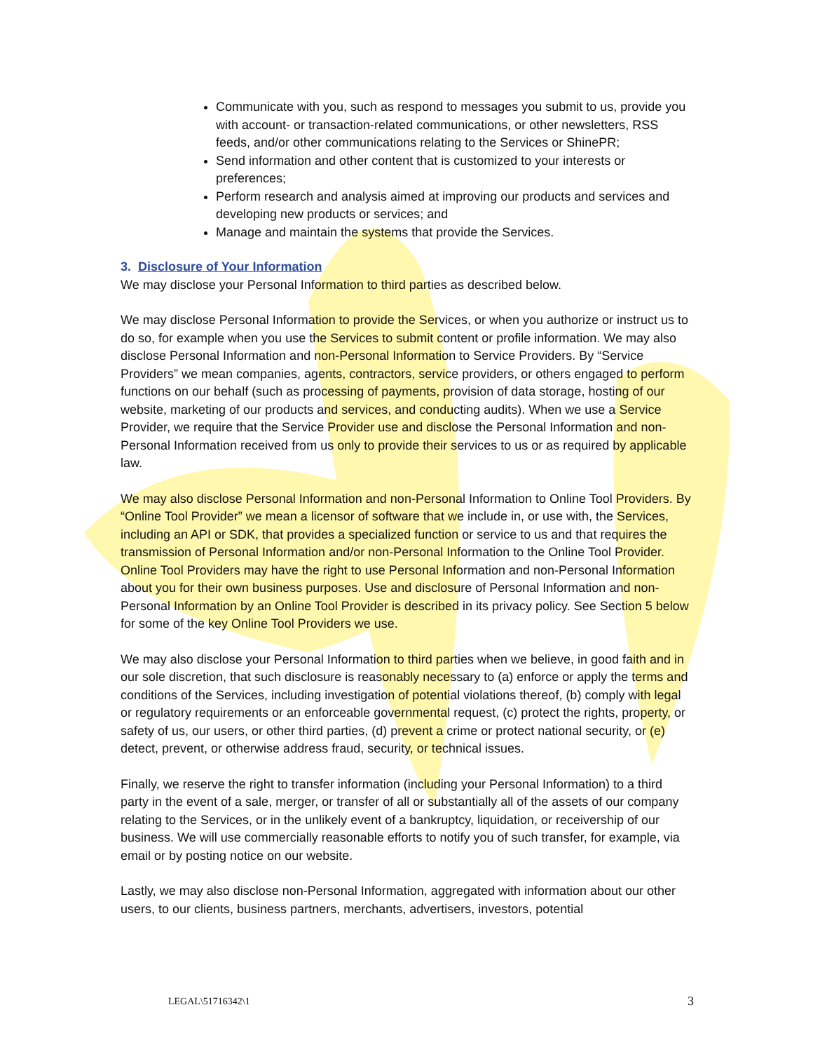Communicate with you, such as respond to messages you submit to us, provide you with account- or transaction-related communications, or other newsletters, RSS feeds, and/or other communications relating to the Services or ShinePR;
Send information and other content that is customized to your interests or preferences;
Perform research and analysis aimed at improving our products and services and developing new products or services; and
Manage and maintain the systems that provide the Services.
3. Disclosure of Your Information
We may disclose your Personal Information to third parties as described below.
We may disclose Personal Information to provide the Services, or when you authorize or instruct us to do so, for example when you use the Services to submit content or profile information. We may also disclose Personal Information and non-Personal Information to Service Providers. By “Service Providers” we mean companies, agents, contractors, service providers, or others engaged to perform functions on our behalf (such as processing of payments, provision of data storage, hosting of our website, marketing of our products and services, and conducting audits). When we use a Service Provider, we require that the Service Provider use and disclose the Personal Information and non-Personal Information received from us only to provide their services to us or as required by applicable law.
We may also disclose Personal Information and non-Personal Information to Online Tool Providers. By “Online Tool Provider” we mean a licensor of software that we include in, or use with, the Services, including an API or SDK, that provides a specialized function or service to us and that requires the transmission of Personal Information and/or non-Personal Information to the Online Tool Provider. Online Tool Providers may have the right to use Personal Information and non-Personal Information about you for their own business purposes. Use and disclosure of Personal Information and non-Personal Information by an Online Tool Provider is described in its privacy policy. See Section 5 below for some of the key Online Tool Providers we use.
We may also disclose your Personal Information to third parties when we believe, in good faith and in our sole discretion, that such disclosure is reasonably necessary to (a) enforce or apply the terms and conditions of the Services, including investigation of potential violations thereof, (b) comply with legal or regulatory requirements or an enforceable governmental request, (c) protect the rights, property, or safety of us, our users, or other third parties, (d) prevent a crime or protect national security, or (e) detect, prevent, or otherwise address fraud, security, or technical issues.
Finally, we reserve the right to transfer information (including your Personal Information) to a third party in the event of a sale, merger, or transfer of all or substantially all of the assets of our company relating to the Services, or in the unlikely event of a bankruptcy, liquidation, or receivership of our business. We will use commercially reasonable efforts to notify you of such transfer, for example, via email or by posting notice on our website.
Lastly, we may also disclose non-Personal Information, aggregated with information about our other users, to our clients, business partners, merchants, advertisers, investors, potential
LEGAL\51716342\1 3